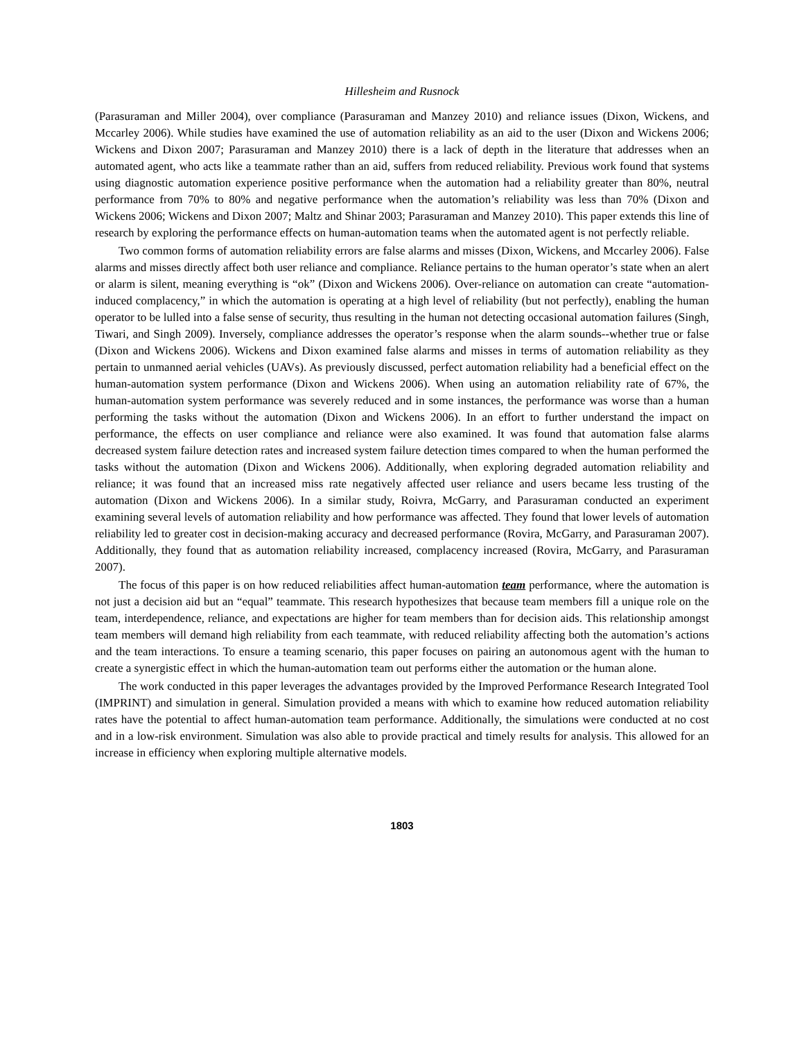Hillesheim and Rusnock
(Parasuraman and Miller 2004), over compliance (Parasuraman and Manzey 2010) and reliance issues (Dixon, Wickens, and Mccarley 2006). While studies have examined the use of automation reliability as an aid to the user (Dixon and Wickens 2006; Wickens and Dixon 2007; Parasuraman and Manzey 2010) there is a lack of depth in the literature that addresses when an automated agent, who acts like a teammate rather than an aid, suffers from reduced reliability. Previous work found that systems using diagnostic automation experience positive performance when the automation had a reliability greater than 80%, neutral performance from 70% to 80% and negative performance when the automation’s reliability was less than 70% (Dixon and Wickens 2006; Wickens and Dixon 2007; Maltz and Shinar 2003; Parasuraman and Manzey 2010). This paper extends this line of research by exploring the performance effects on human-automation teams when the automated agent is not perfectly reliable.
Two common forms of automation reliability errors are false alarms and misses (Dixon, Wickens, and Mccarley 2006). False alarms and misses directly affect both user reliance and compliance. Reliance pertains to the human operator’s state when an alert or alarm is silent, meaning everything is “ok” (Dixon and Wickens 2006). Over-reliance on automation can create “automation-induced complacency,” in which the automation is operating at a high level of reliability (but not perfectly), enabling the human operator to be lulled into a false sense of security, thus resulting in the human not detecting occasional automation failures (Singh, Tiwari, and Singh 2009). Inversely, compliance addresses the operator’s response when the alarm sounds--whether true or false (Dixon and Wickens 2006). Wickens and Dixon examined false alarms and misses in terms of automation reliability as they pertain to unmanned aerial vehicles (UAVs). As previously discussed, perfect automation reliability had a beneficial effect on the human-automation system performance (Dixon and Wickens 2006). When using an automation reliability rate of 67%, the human-automation system performance was severely reduced and in some instances, the performance was worse than a human performing the tasks without the automation (Dixon and Wickens 2006). In an effort to further understand the impact on performance, the effects on user compliance and reliance were also examined. It was found that automation false alarms decreased system failure detection rates and increased system failure detection times compared to when the human performed the tasks without the automation (Dixon and Wickens 2006). Additionally, when exploring degraded automation reliability and reliance; it was found that an increased miss rate negatively affected user reliance and users became less trusting of the automation (Dixon and Wickens 2006). In a similar study, Roivra, McGarry, and Parasuraman conducted an experiment examining several levels of automation reliability and how performance was affected. They found that lower levels of automation reliability led to greater cost in decision-making accuracy and decreased performance (Rovira, McGarry, and Parasuraman 2007). Additionally, they found that as automation reliability increased, complacency increased (Rovira, McGarry, and Parasuraman 2007).
The focus of this paper is on how reduced reliabilities affect human-automation team performance, where the automation is not just a decision aid but an “equal” teammate. This research hypothesizes that because team members fill a unique role on the team, interdependence, reliance, and expectations are higher for team members than for decision aids. This relationship amongst team members will demand high reliability from each teammate, with reduced reliability affecting both the automation’s actions and the team interactions. To ensure a teaming scenario, this paper focuses on pairing an autonomous agent with the human to create a synergistic effect in which the human-automation team out performs either the automation or the human alone.
The work conducted in this paper leverages the advantages provided by the Improved Performance Research Integrated Tool (IMPRINT) and simulation in general. Simulation provided a means with which to examine how reduced automation reliability rates have the potential to affect human-automation team performance. Additionally, the simulations were conducted at no cost and in a low-risk environment. Simulation was also able to provide practical and timely results for analysis. This allowed for an increase in efficiency when exploring multiple alternative models.
1803